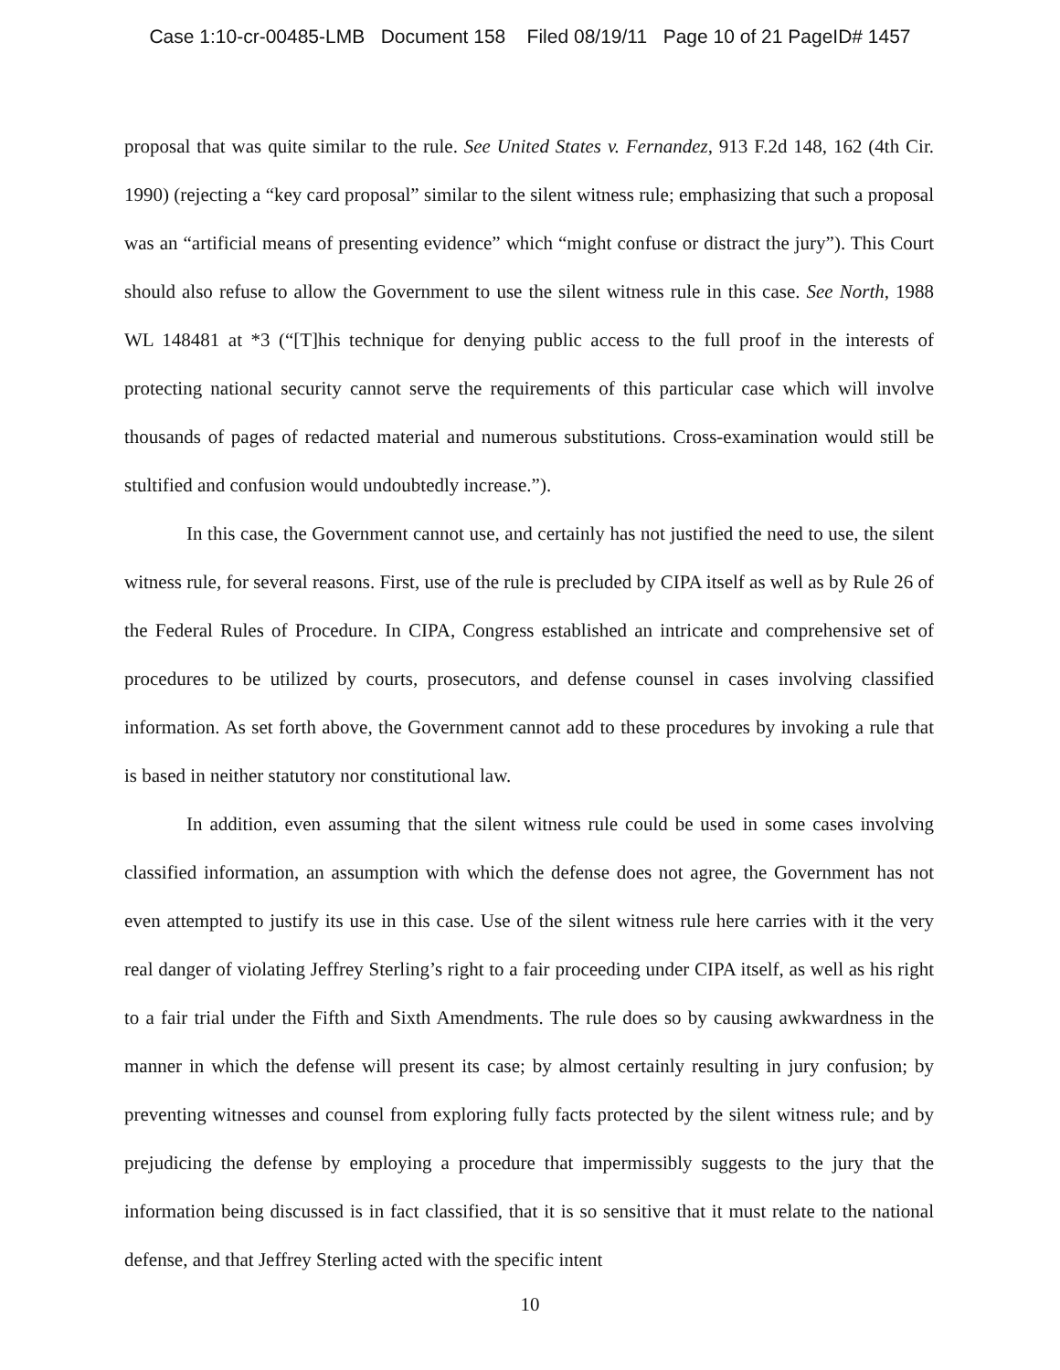Case 1:10-cr-00485-LMB Document 158 Filed 08/19/11 Page 10 of 21 PageID# 1457
proposal that was quite similar to the rule. See United States v. Fernandez, 913 F.2d 148, 162 (4th Cir. 1990) (rejecting a “key card proposal” similar to the silent witness rule; emphasizing that such a proposal was an “artificial means of presenting evidence” which “might confuse or distract the jury”). This Court should also refuse to allow the Government to use the silent witness rule in this case. See North, 1988 WL 148481 at *3 (“[T]his technique for denying public access to the full proof in the interests of protecting national security cannot serve the requirements of this particular case which will involve thousands of pages of redacted material and numerous substitutions. Cross-examination would still be stultified and confusion would undoubtedly increase.”).
In this case, the Government cannot use, and certainly has not justified the need to use, the silent witness rule, for several reasons. First, use of the rule is precluded by CIPA itself as well as by Rule 26 of the Federal Rules of Procedure. In CIPA, Congress established an intricate and comprehensive set of procedures to be utilized by courts, prosecutors, and defense counsel in cases involving classified information. As set forth above, the Government cannot add to these procedures by invoking a rule that is based in neither statutory nor constitutional law.
In addition, even assuming that the silent witness rule could be used in some cases involving classified information, an assumption with which the defense does not agree, the Government has not even attempted to justify its use in this case. Use of the silent witness rule here carries with it the very real danger of violating Jeffrey Sterling’s right to a fair proceeding under CIPA itself, as well as his right to a fair trial under the Fifth and Sixth Amendments. The rule does so by causing awkwardness in the manner in which the defense will present its case; by almost certainly resulting in jury confusion; by preventing witnesses and counsel from exploring fully facts protected by the silent witness rule; and by prejudicing the defense by employing a procedure that impermissibly suggests to the jury that the information being discussed is in fact classified, that it is so sensitive that it must relate to the national defense, and that Jeffrey Sterling acted with the specific intent
10